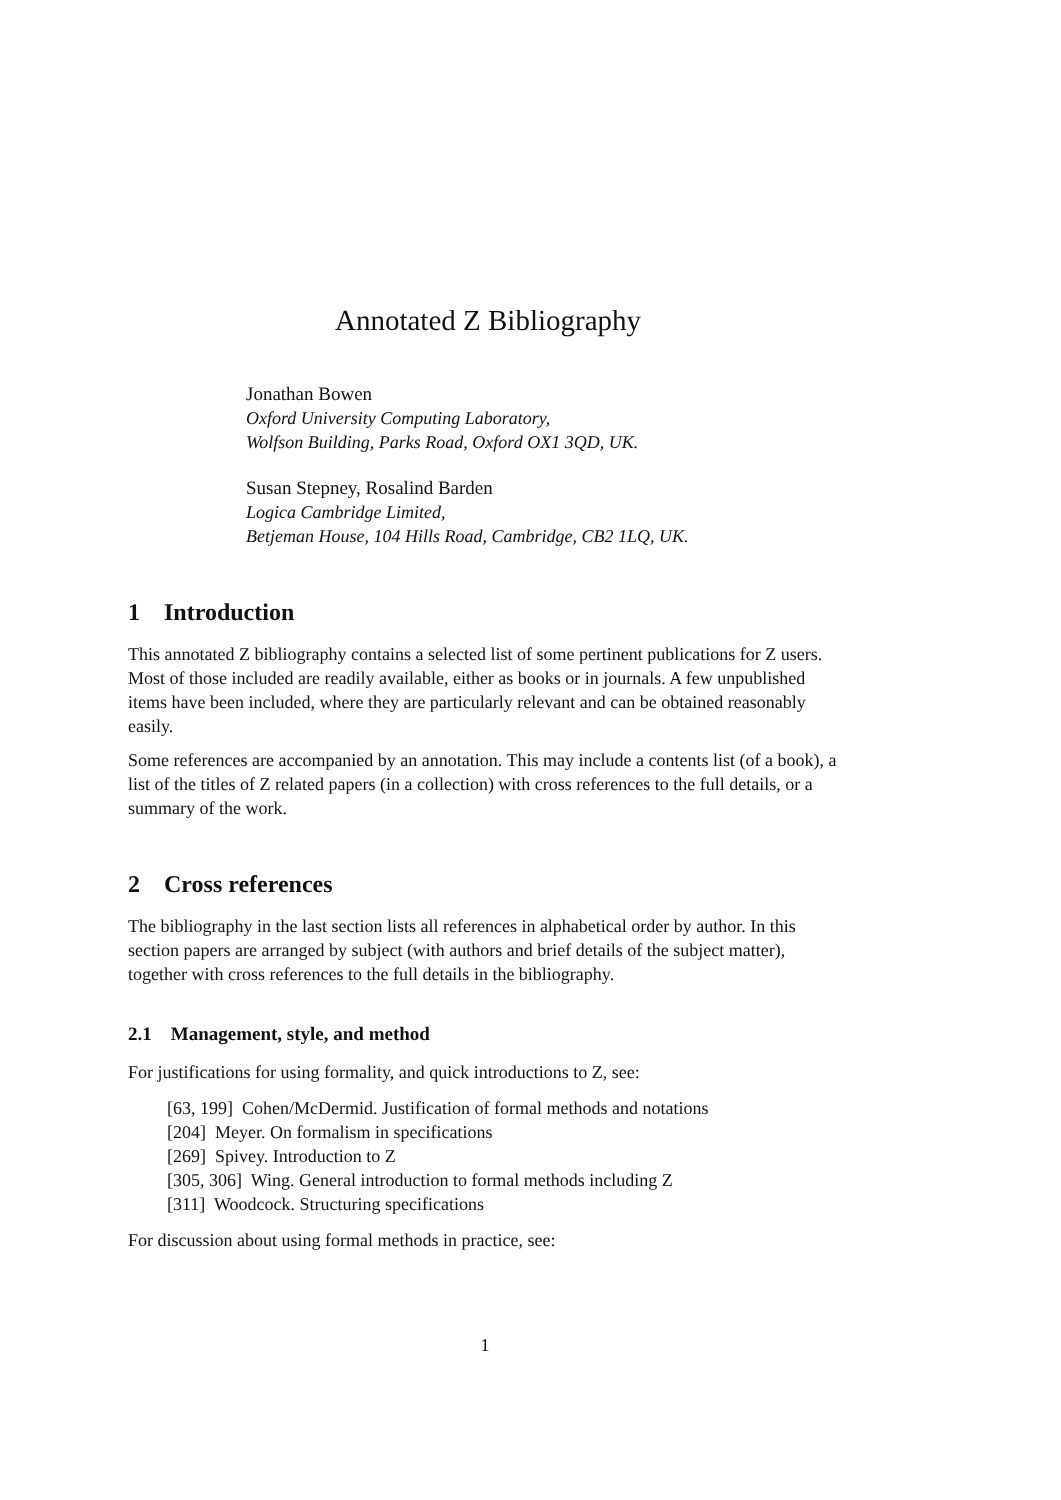Annotated Z Bibliography
Jonathan Bowen
Oxford University Computing Laboratory,
Wolfson Building, Parks Road, Oxford OX1 3QD, UK.
Susan Stepney, Rosalind Barden
Logica Cambridge Limited,
Betjeman House, 104 Hills Road, Cambridge, CB2 1LQ, UK.
1 Introduction
This annotated Z bibliography contains a selected list of some pertinent publications for Z users. Most of those included are readily available, either as books or in journals. A few unpublished items have been included, where they are particularly relevant and can be obtained reasonably easily.
Some references are accompanied by an annotation. This may include a contents list (of a book), a list of the titles of Z related papers (in a collection) with cross references to the full details, or a summary of the work.
2 Cross references
The bibliography in the last section lists all references in alphabetical order by author. In this section papers are arranged by subject (with authors and brief details of the subject matter), together with cross references to the full details in the bibliography.
2.1 Management, style, and method
For justifications for using formality, and quick introductions to Z, see:
[63, 199] Cohen/McDermid. Justification of formal methods and notations
[204] Meyer. On formalism in specifications
[269] Spivey. Introduction to Z
[305, 306] Wing. General introduction to formal methods including Z
[311] Woodcock. Structuring specifications
For discussion about using formal methods in practice, see:
1